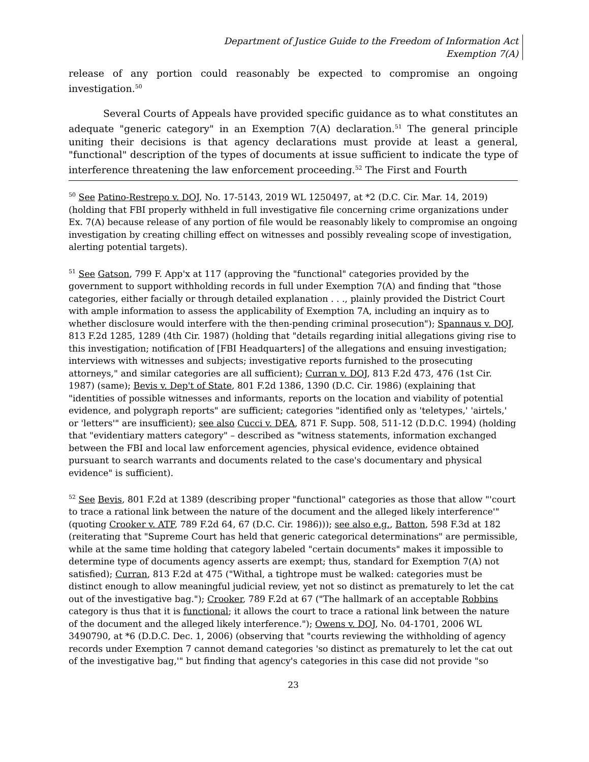Department of Justice Guide to the Freedom of Information Act
Exemption 7(A)
release of any portion could reasonably be expected to compromise an ongoing investigation.<sup>50</sup>
Several Courts of Appeals have provided specific guidance as to what constitutes an adequate "generic category" in an Exemption 7(A) declaration.<sup>51</sup> The general principle uniting their decisions is that agency declarations must provide at least a general, "functional" description of the types of documents at issue sufficient to indicate the type of interference threatening the law enforcement proceeding.<sup>52</sup> The First and Fourth
<sup>50</sup> See Patino-Restrepo v. DOJ, No. 17-5143, 2019 WL 1250497, at *2 (D.C. Cir. Mar. 14, 2019) (holding that FBI properly withheld in full investigative file concerning crime organizations under Ex. 7(A) because release of any portion of file would be reasonably likely to compromise an ongoing investigation by creating chilling effect on witnesses and possibly revealing scope of investigation, alerting potential targets).
<sup>51</sup> See Gatson, 799 F. App'x at 117 (approving the "functional" categories provided by the government to support withholding records in full under Exemption 7(A) and finding that "those categories, either facially or through detailed explanation . . ., plainly provided the District Court with ample information to assess the applicability of Exemption 7A, including an inquiry as to whether disclosure would interfere with the then-pending criminal prosecution"); Spannaus v. DOJ, 813 F.2d 1285, 1289 (4th Cir. 1987) (holding that "details regarding initial allegations giving rise to this investigation; notification of [FBI Headquarters] of the allegations and ensuing investigation; interviews with witnesses and subjects; investigative reports furnished to the prosecuting attorneys," and similar categories are all sufficient); Curran v. DOJ, 813 F.2d 473, 476 (1st Cir. 1987) (same); Bevis v. Dep't of State, 801 F.2d 1386, 1390 (D.C. Cir. 1986) (explaining that "identities of possible witnesses and informants, reports on the location and viability of potential evidence, and polygraph reports" are sufficient; categories "identified only as 'teletypes,' 'airtels,' or 'letters'" are insufficient); see also Cucci v. DEA, 871 F. Supp. 508, 511-12 (D.D.C. 1994) (holding that "evidentiary matters category" – described as "witness statements, information exchanged between the FBI and local law enforcement agencies, physical evidence, evidence obtained pursuant to search warrants and documents related to the case's documentary and physical evidence" is sufficient).
<sup>52</sup> See Bevis, 801 F.2d at 1389 (describing proper "functional" categories as those that allow "'court to trace a rational link between the nature of the document and the alleged likely interference'" (quoting Crooker v. ATF, 789 F.2d 64, 67 (D.C. Cir. 1986))); see also e.g., Batton, 598 F.3d at 182 (reiterating that "Supreme Court has held that generic categorical determinations" are permissible, while at the same time holding that category labeled "certain documents" makes it impossible to determine type of documents agency asserts are exempt; thus, standard for Exemption 7(A) not satisfied); Curran, 813 F.2d at 475 ("Withal, a tightrope must be walked: categories must be distinct enough to allow meaningful judicial review, yet not so distinct as prematurely to let the cat out of the investigative bag."); Crooker, 789 F.2d at 67 ("The hallmark of an acceptable Robbins category is thus that it is functional; it allows the court to trace a rational link between the nature of the document and the alleged likely interference."); Owens v. DOJ, No. 04-1701, 2006 WL 3490790, at *6 (D.D.C. Dec. 1, 2006) (observing that "courts reviewing the withholding of agency records under Exemption 7 cannot demand categories 'so distinct as prematurely to let the cat out of the investigative bag,'" but finding that agency's categories in this case did not provide "so
23